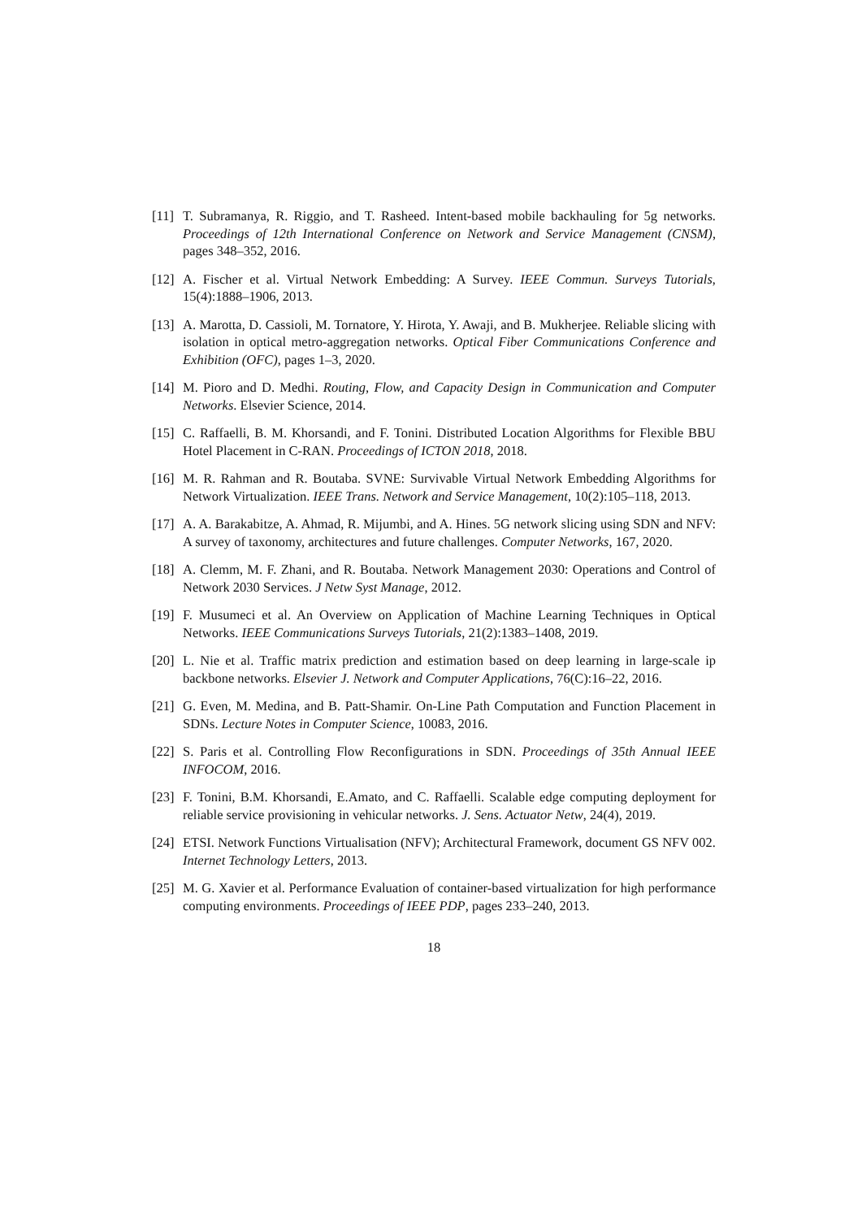[11] T. Subramanya, R. Riggio, and T. Rasheed. Intent-based mobile backhauling for 5g networks. Proceedings of 12th International Conference on Network and Service Management (CNSM), pages 348–352, 2016.
[12] A. Fischer et al. Virtual Network Embedding: A Survey. IEEE Commun. Surveys Tutorials, 15(4):1888–1906, 2013.
[13] A. Marotta, D. Cassioli, M. Tornatore, Y. Hirota, Y. Awaji, and B. Mukherjee. Reliable slicing with isolation in optical metro-aggregation networks. Optical Fiber Communications Conference and Exhibition (OFC), pages 1–3, 2020.
[14] M. Pioro and D. Medhi. Routing, Flow, and Capacity Design in Communication and Computer Networks. Elsevier Science, 2014.
[15] C. Raffaelli, B. M. Khorsandi, and F. Tonini. Distributed Location Algorithms for Flexible BBU Hotel Placement in C-RAN. Proceedings of ICTON 2018, 2018.
[16] M. R. Rahman and R. Boutaba. SVNE: Survivable Virtual Network Embedding Algorithms for Network Virtualization. IEEE Trans. Network and Service Management, 10(2):105–118, 2013.
[17] A. A. Barakabitze, A. Ahmad, R. Mijumbi, and A. Hines. 5G network slicing using SDN and NFV: A survey of taxonomy, architectures and future challenges. Computer Networks, 167, 2020.
[18] A. Clemm, M. F. Zhani, and R. Boutaba. Network Management 2030: Operations and Control of Network 2030 Services. J Netw Syst Manage, 2012.
[19] F. Musumeci et al. An Overview on Application of Machine Learning Techniques in Optical Networks. IEEE Communications Surveys Tutorials, 21(2):1383–1408, 2019.
[20] L. Nie et al. Traffic matrix prediction and estimation based on deep learning in large-scale ip backbone networks. Elsevier J. Network and Computer Applications, 76(C):16–22, 2016.
[21] G. Even, M. Medina, and B. Patt-Shamir. On-Line Path Computation and Function Placement in SDNs. Lecture Notes in Computer Science, 10083, 2016.
[22] S. Paris et al. Controlling Flow Reconfigurations in SDN. Proceedings of 35th Annual IEEE INFOCOM, 2016.
[23] F. Tonini, B.M. Khorsandi, E.Amato, and C. Raffaelli. Scalable edge computing deployment for reliable service provisioning in vehicular networks. J. Sens. Actuator Netw, 24(4), 2019.
[24] ETSI. Network Functions Virtualisation (NFV); Architectural Framework, document GS NFV 002. Internet Technology Letters, 2013.
[25] M. G. Xavier et al. Performance Evaluation of container-based virtualization for high performance computing environments. Proceedings of IEEE PDP, pages 233–240, 2013.
18